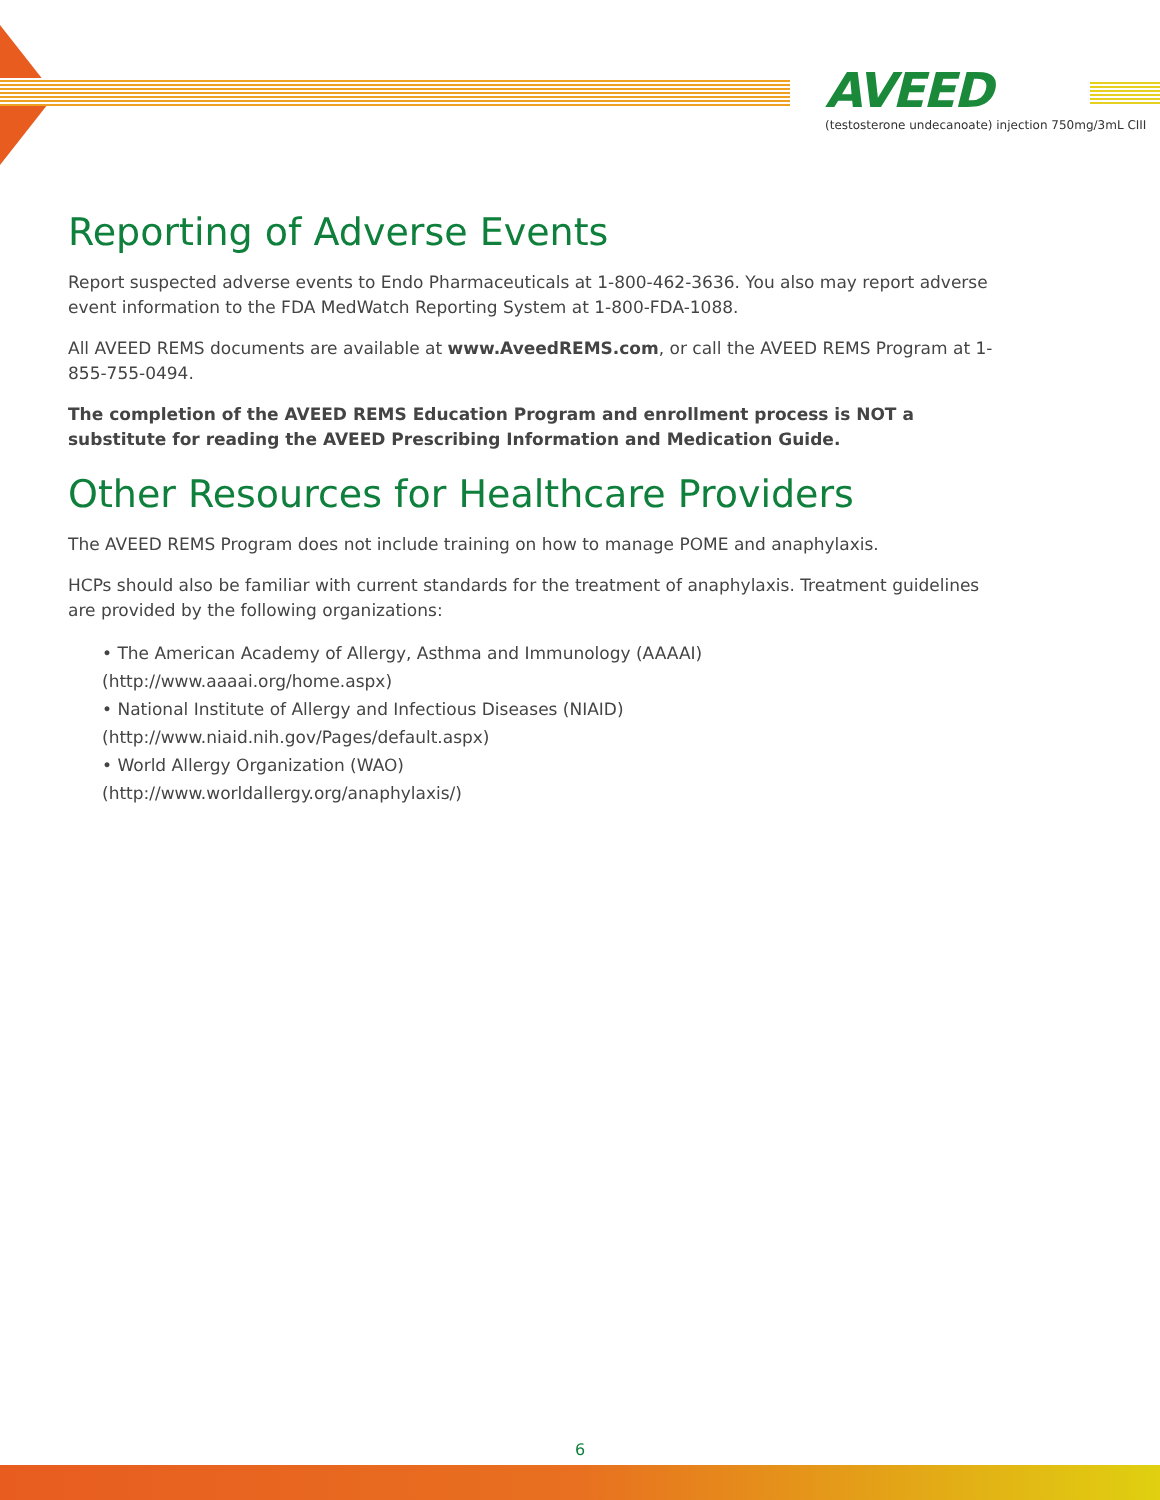AVEED
(testosterone undecanoate) injection 750mg/3mL CIII
Reporting of Adverse Events
Report suspected adverse events to Endo Pharmaceuticals at 1-800-462-3636. You also may report adverse event information to the FDA MedWatch Reporting System at 1-800-FDA-1088.
All AVEED REMS documents are available at www.AveedREMS.com, or call the AVEED REMS Program at 1-855-755-0494.
The completion of the AVEED REMS Education Program and enrollment process is NOT a substitute for reading the AVEED Prescribing Information and Medication Guide.
Other Resources for Healthcare Providers
The AVEED REMS Program does not include training on how to manage POME and anaphylaxis.
HCPs should also be familiar with current standards for the treatment of anaphylaxis. Treatment guidelines are provided by the following organizations:
• The American Academy of Allergy, Asthma and Immunology (AAAAI)
(http://www.aaaai.org/home.aspx)
• National Institute of Allergy and Infectious Diseases (NIAID)
(http://www.niaid.nih.gov/Pages/default.aspx)
• World Allergy Organization (WAO)
(http://www.worldallergy.org/anaphylaxis/)
6